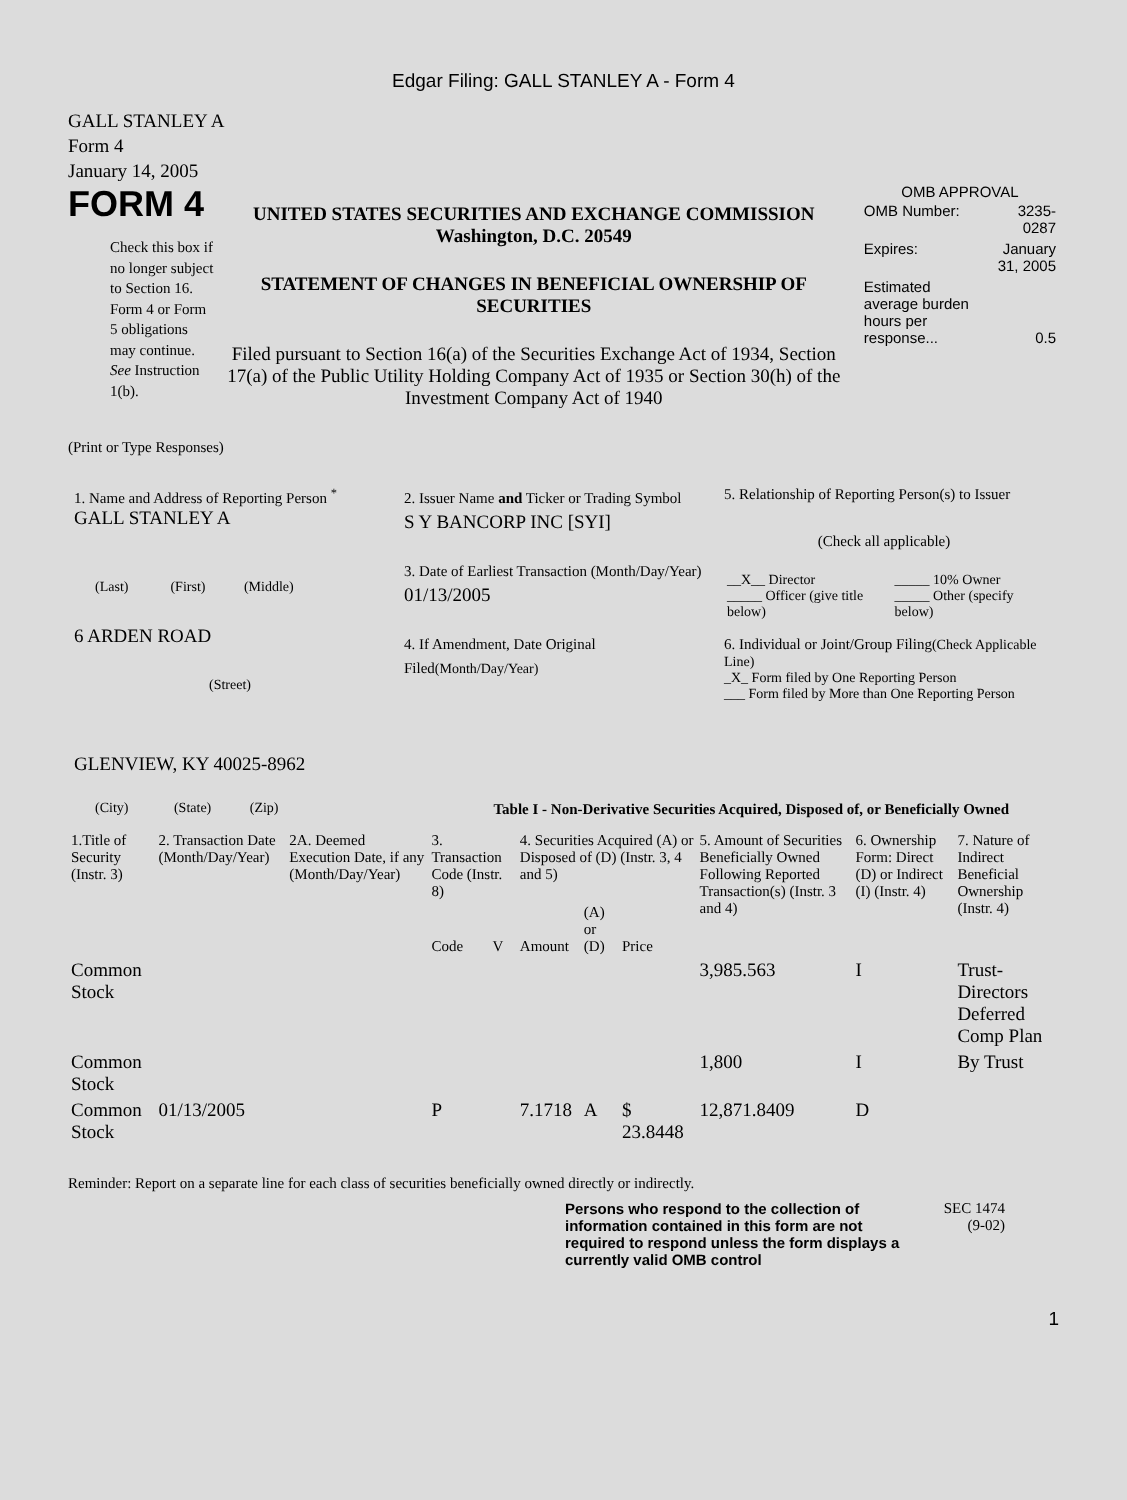Edgar Filing: GALL STANLEY A - Form 4
GALL STANLEY A
Form 4
January 14, 2005
FORM 4
Check this box if no longer subject to Section 16. Form 4 or Form 5 obligations may continue. See Instruction 1(b).
UNITED STATES SECURITIES AND EXCHANGE COMMISSION
Washington, D.C. 20549
STATEMENT OF CHANGES IN BENEFICIAL OWNERSHIP OF SECURITIES
Filed pursuant to Section 16(a) of the Securities Exchange Act of 1934, Section 17(a) of the Public Utility Holding Company Act of 1935 or Section 30(h) of the Investment Company Act of 1940
OMB APPROVAL
| OMB Number: | 3235-0287 |
| Expires: | January 31, 2005 |
| Estimated average burden hours per response... | 0.5 |
(Print or Type Responses)
1. Name and Address of Reporting Person <sup>*</sup>
GALL STANLEY A
(Last) (First) (Middle)
6 ARDEN ROAD
(Street)
GLENVIEW, KY 40025-8962
(City) (State) (Zip)
2. Issuer Name and Ticker or Trading Symbol
S Y BANCORP INC [SYI]
3. Date of Earliest Transaction (Month/Day/Year)
01/13/2005
4. If Amendment, Date Original Filed(Month/Day/Year)
5. Relationship of Reporting Person(s) to Issuer
(Check all applicable)
| __X__ Director _____ Officer (give title below) | _____ 10% Owner _____ Other (specify below) |
6. Individual or Joint/Group Filing(Check Applicable Line)
_X_ Form filed by One Reporting Person
___ Form filed by More than One Reporting Person
Table I - Non-Derivative Securities Acquired, Disposed of, or Beneficially Owned
| 1.Title of Security (Instr. 3) | 2. Transaction Date (Month/Day/Year) | 2A. Deemed Execution Date, if any (Month/Day/Year) | 3. Transaction Code (Instr. 8) | | 4. Securities Acquired (A) or Disposed of (D) (Instr. 3, 4 and 5) | | | 5. Amount of Securities Beneficially Owned Following Reported Transaction(s) (Instr. 3 and 4) | 6. Ownership Form: Direct (D) or Indirect (I) (Instr. 4) | 7. Nature of Indirect Beneficial Ownership (Instr. 4) |
| --- | --- | --- | --- | --- | --- | --- | --- | --- | --- | --- |
| | | | Code | V | Amount | (A) or (D) | Price | | | |
| Common Stock | | | | | | | | 3,985.563 | I | Trust-Directors Deferred Comp Plan |
| Common Stock | | | | | | | | 1,800 | I | By Trust |
| Common Stock | 01/13/2005 | | P | | 7.1718 | A | $ 23.8448 | 12,871.8409 | D | |
Reminder: Report on a separate line for each class of securities beneficially owned directly or indirectly.
Persons who respond to the collection of information contained in this form are not required to respond unless the form displays a currently valid OMB control
SEC 1474
(9-02)
1